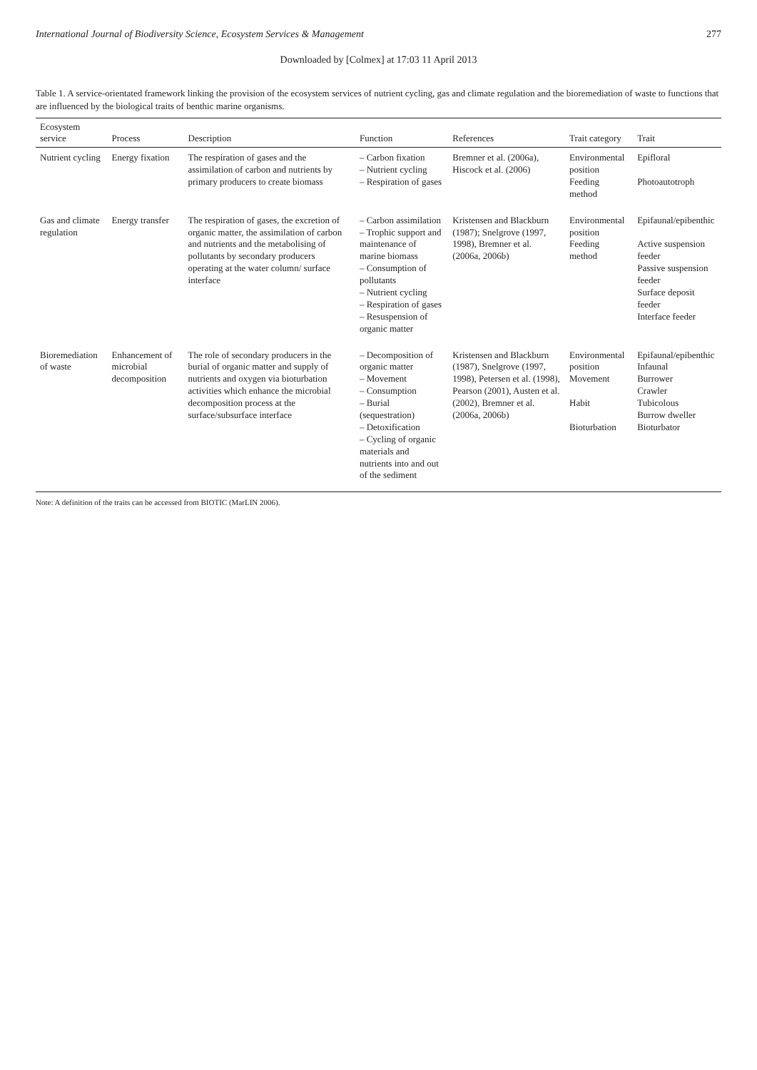International Journal of Biodiversity Science, Ecosystem Services & Management 277
Downloaded by [Colmex] at 17:03 11 April 2013
Table 1. A service-orientated framework linking the provision of the ecosystem services of nutrient cycling, gas and climate regulation and the bioremediation of waste to functions that are influenced by the biological traits of benthic marine organisms.
| Ecosystem service | Process | Description | Function | References | Trait category | Trait |
| --- | --- | --- | --- | --- | --- | --- |
| Nutrient cycling | Energy fixation | The respiration of gases and the assimilation of carbon and nutrients by primary producers to create biomass | – Carbon fixation – Nutrient cycling – Respiration of gases | Bremner et al. (2006a), Hiscock et al. (2006) | Environmental position Feeding method | Epifloral Photoautotroph |
| Gas and climate regulation | Energy transfer | The respiration of gases, the excretion of organic matter, the assimilation of carbon and nutrients and the metabolising of pollutants by secondary producers operating at the water column/ surface interface | – Carbon assimilation – Trophic support and maintenance of marine biomass – Consumption of pollutants – Nutrient cycling – Respiration of gases – Resuspension of organic matter | Kristensen and Blackburn (1987); Snelgrove (1997, 1998), Bremner et al. (2006a, 2006b) | Environmental position Feeding method | Epifaunal/epibenthic Active suspension feeder Passive suspension feeder Surface deposit feeder Interface feeder |
| Bioremediation of waste | Enhancement of microbial decomposition | The role of secondary producers in the burial of organic matter and supply of nutrients and oxygen via bioturbation activities which enhance the microbial decomposition process at the surface/subsurface interface | – Decomposition of organic matter – Movement – Consumption – Burial (sequestration) – Detoxification – Cycling of organic materials and nutrients into and out of the sediment | Kristensen and Blackburn (1987), Snelgrove (1997, 1998), Petersen et al. (1998), Pearson (2001), Austen et al. (2002), Bremner et al. (2006a, 2006b) | Environmental position Movement Habit Bioturbation | Epifaunal/epibenthic Infaunal Burrower Crawler Tubicolous Burrow dweller Bioturbator |
Note: A definition of the traits can be accessed from BIOTIC (MarLIN 2006).